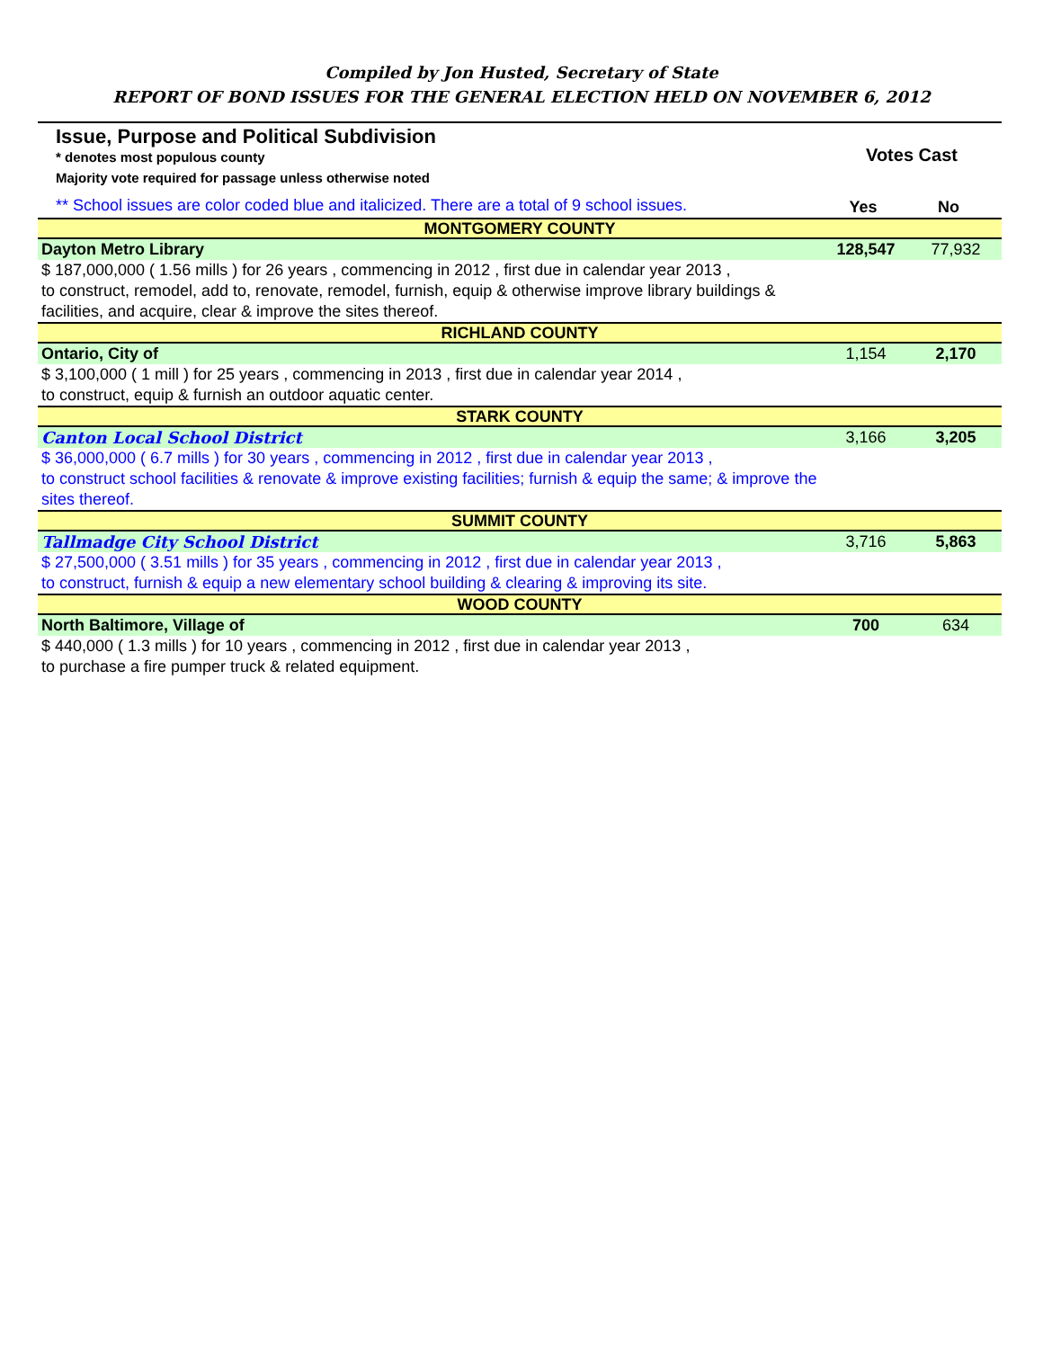Compiled by Jon Husted, Secretary of State
REPORT OF BOND ISSUES FOR THE GENERAL ELECTION HELD ON NOVEMBER 6, 2012
| Issue, Purpose and Political Subdivision * denotes most populous county Majority vote required for passage unless otherwise noted ** School issues are color coded blue and italicized. There are a total of 9 school issues. | Votes Cast Yes No | |
| MONTGOMERY COUNTY | | |
| Dayton Metro Library | 128,547 | 77,932 |
| $ 187,000,000 ( 1.56 mills ) for 26 years , commencing in 2012 , first due in calendar year 2013 , to construct, remodel, add to, renovate, remodel, furnish, equip & otherwise improve library buildings & facilities, and acquire, clear & improve the sites thereof. | | |
| RICHLAND COUNTY | | |
| Ontario, City of | 1,154 | 2,170 |
| $ 3,100,000 ( 1 mill ) for 25 years , commencing in 2013 , first due in calendar year 2014 , to construct, equip & furnish an outdoor aquatic center. | | |
| STARK COUNTY | | |
| Canton Local School District | 3,166 | 3,205 |
| $ 36,000,000 ( 6.7 mills ) for 30 years , commencing in 2012 , first due in calendar year 2013 , to construct school facilities & renovate & improve existing facilities; furnish & equip the same; & improve the sites thereof. | | |
| SUMMIT COUNTY | | |
| Tallmadge City School District | 3,716 | 5,863 |
| $ 27,500,000 ( 3.51 mills ) for 35 years , commencing in 2012 , first due in calendar year 2013 , to construct, furnish & equip a new elementary school building & clearing & improving its site. | | |
| WOOD COUNTY | | |
| North Baltimore, Village of | 700 | 634 |
| $ 440,000 ( 1.3 mills ) for 10 years , commencing in 2012 , first due in calendar year 2013 , to purchase a fire pumper truck & related equipment. | | |